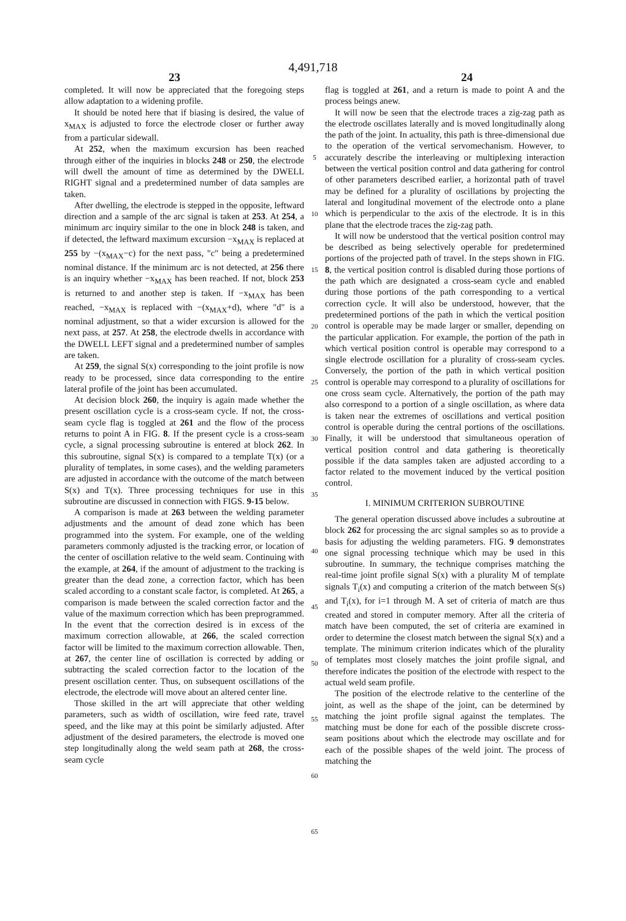4,491,718
23 24
completed. It will now be appreciated that the foregoing steps allow adaptation to a widening profile.
It should be noted here that if biasing is desired, the value of x<sub>MAX</sub> is adjusted to force the electrode closer or further away from a particular sidewall.
At 252, when the maximum excursion has been reached through either of the inquiries in blocks 248 or 250, the electrode will dwell the amount of time as determined by the DWELL RIGHT signal and a predetermined number of data samples are taken.
After dwelling, the electrode is stepped in the opposite, leftward direction and a sample of the arc signal is taken at 253. At 254, a minimum arc inquiry similar to the one in block 248 is taken, and if detected, the leftward maximum excursion −x<sub>MAX</sub> is replaced at 255 by −(x<sub>MAX</sub>−c) for the next pass, "c" being a predetermined nominal distance. If the minimum arc is not detected, at 256 there is an inquiry whether −x<sub>MAX</sub> has been reached. If not, block 253 is returned to and another step is taken. If −x<sub>MAX</sub> has been reached, −x<sub>MAX</sub> is replaced with −(x<sub>MAX</sub>+d), where "d" is a nominal adjustment, so that a wider excursion is allowed for the next pass, at 257. At 258, the electrode dwells in accordance with the DWELL LEFT signal and a predetermined number of samples are taken.
At 259, the signal S(x) corresponding to the joint profile is now ready to be processed, since data corresponding to the entire lateral profile of the joint has been accumulated.
At decision block 260, the inquiry is again made whether the present oscillation cycle is a cross-seam cycle. If not, the cross-seam cycle flag is toggled at 261 and the flow of the process returns to point A in FIG. 8. If the present cycle is a cross-seam cycle, a signal processing subroutine is entered at block 262. In this subroutine, signal S(x) is compared to a template T(x) (or a plurality of templates, in some cases), and the welding parameters are adjusted in accordance with the outcome of the match between S(x) and T(x). Three processing techniques for use in this subroutine are discussed in connection with FIGS. 9-15 below.
A comparison is made at 263 between the welding parameter adjustments and the amount of dead zone which has been programmed into the system. For example, one of the welding parameters commonly adjusted is the tracking error, or location of the center of oscillation relative to the weld seam. Continuing with the example, at 264, if the amount of adjustment to the tracking is greater than the dead zone, a correction factor, which has been scaled according to a constant scale factor, is completed. At 265, a comparison is made between the scaled correction factor and the value of the maximum correction which has been preprogrammed. In the event that the correction desired is in excess of the maximum correction allowable, at 266, the scaled correction factor will be limited to the maximum correction allowable. Then, at 267, the center line of oscillation is corrected by adding or subtracting the scaled correction factor to the location of the present oscillation center. Thus, on subsequent oscillations of the electrode, the electrode will move about an altered center line.
Those skilled in the art will appreciate that other welding parameters, such as width of oscillation, wire feed rate, travel speed, and the like may at this point be similarly adjusted. After adjustment of the desired parameters, the electrode is moved one step longitudinally along the weld seam path at 268, the cross-seam cycle
5
10
15
20
25
30
35
40
45
50
55
60
65
flag is toggled at 261, and a return is made to point A and the process beings anew.
It will now be seen that the electrode traces a zig-zag path as the electrode oscillates laterally and is moved longitudinally along the path of the joint. In actuality, this path is three-dimensional due to the operation of the vertical servomechanism. However, to accurately describe the interleaving or multiplexing interaction between the vertical position control and data gathering for control of other parameters described earlier, a horizontal path of travel may be defined for a plurality of oscillations by projecting the lateral and longitudinal movement of the electrode onto a plane which is perpendicular to the axis of the electrode. It is in this plane that the electrode traces the zig-zag path.
It will now be understood that the vertical position control may be described as being selectively operable for predetermined portions of the projected path of travel. In the steps shown in FIG. 8, the vertical position control is disabled during those portions of the path which are designated a cross-seam cycle and enabled during those portions of the path corresponding to a vertical correction cycle. It will also be understood, however, that the predetermined portions of the path in which the vertical position control is operable may be made larger or smaller, depending on the particular application. For example, the portion of the path in which vertical position control is operable may correspond to a single electrode oscillation for a plurality of cross-seam cycles. Conversely, the portion of the path in which vertical position control is operable may correspond to a plurality of oscillations for one cross seam cycle. Alternatively, the portion of the path may also correspond to a portion of a single oscillation, as where data is taken near the extremes of oscillations and vertical position control is operable during the central portions of the oscillations. Finally, it will be understood that simultaneous operation of vertical position control and data gathering is theoretically possible if the data samples taken are adjusted according to a factor related to the movement induced by the vertical position control.
I. MINIMUM CRITERION SUBROUTINE
The general operation discussed above includes a subroutine at block 262 for processing the arc signal samples so as to provide a basis for adjusting the welding parameters. FIG. 9 demonstrates one signal processing technique which may be used in this subroutine. In summary, the technique comprises matching the real-time joint profile signal S(x) with a plurality M of template signals T<sub>i</sub>(x) and computing a criterion of the match between S(s) and T<sub>i</sub>(x), for i=1 through M. A set of criteria of match are thus created and stored in computer memory. After all the criteria of match have been computed, the set of criteria are examined in order to determine the closest match between the signal S(x) and a template. The minimum criterion indicates which of the plurality of templates most closely matches the joint profile signal, and therefore indicates the position of the electrode with respect to the actual weld seam profile.
The position of the electrode relative to the centerline of the joint, as well as the shape of the joint, can be determined by matching the joint profile signal against the templates. The matching must be done for each of the possible discrete cross-seam positions about which the electrode may oscillate and for each of the possible shapes of the weld joint. The process of matching the